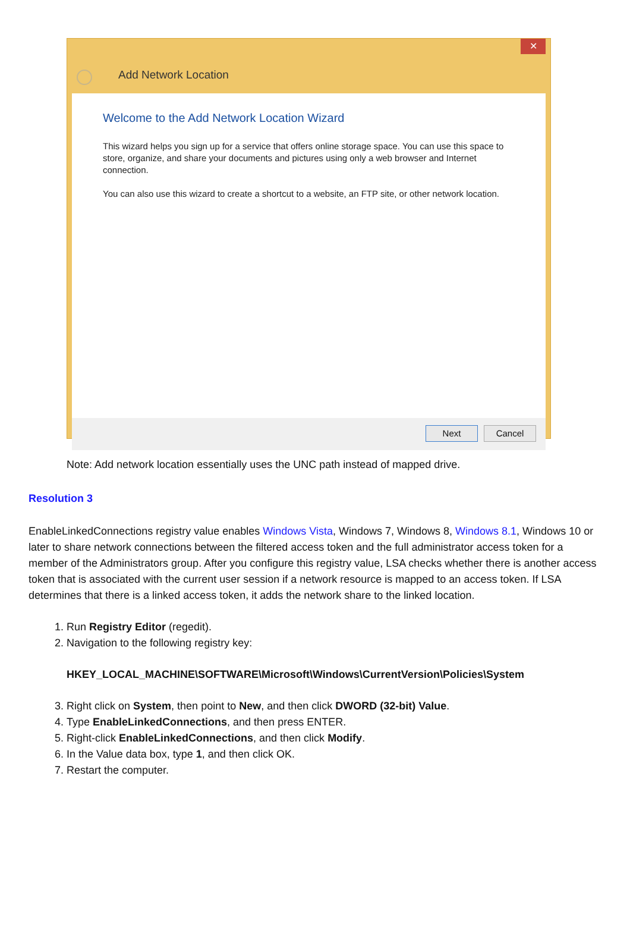✕
Add Network Location
Welcome to the Add Network Location Wizard
This wizard helps you sign up for a service that offers online storage space. You can use this space to store, organize, and share your documents and pictures using only a web browser and Internet connection.
You can also use this wizard to create a shortcut to a website, an FTP site, or other network location.
Next Cancel
Note: Add network location essentially uses the UNC path instead of mapped drive.
Resolution 3
EnableLinkedConnections registry value enables Windows Vista, Windows 7, Windows 8, Windows 8.1, Windows 10 or later to share network connections between the filtered access token and the full administrator access token for a member of the Administrators group. After you configure this registry value, LSA checks whether there is another access token that is associated with the current user session if a network resource is mapped to an access token. If LSA determines that there is a linked access token, it adds the network share to the linked location.
1. Run Registry Editor (regedit).
2. Navigation to the following registry key:
HKEY_LOCAL_MACHINE\SOFTWARE\Microsoft\Windows\CurrentVersion\Policies\System
3. Right click on System, then point to New, and then click DWORD (32-bit) Value.
4. Type EnableLinkedConnections, and then press ENTER.
5. Right-click EnableLinkedConnections, and then click Modify.
6. In the Value data box, type 1, and then click OK.
7. Restart the computer.